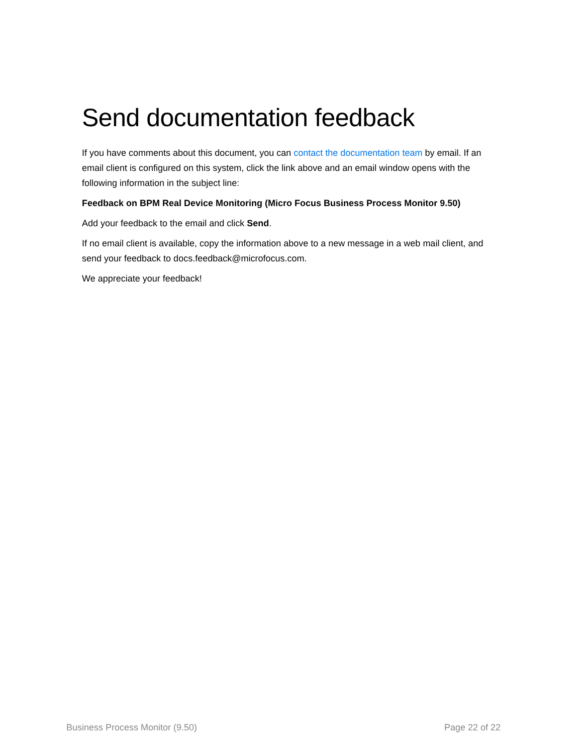Send documentation feedback
If you have comments about this document, you can contact the documentation team by email. If an email client is configured on this system, click the link above and an email window opens with the following information in the subject line:
Feedback on BPM Real Device Monitoring (Micro Focus Business Process Monitor 9.50)
Add your feedback to the email and click Send.
If no email client is available, copy the information above to a new message in a web mail client, and send your feedback to docs.feedback@microfocus.com.
We appreciate your feedback!
Business Process Monitor (9.50) Page 22 of 22